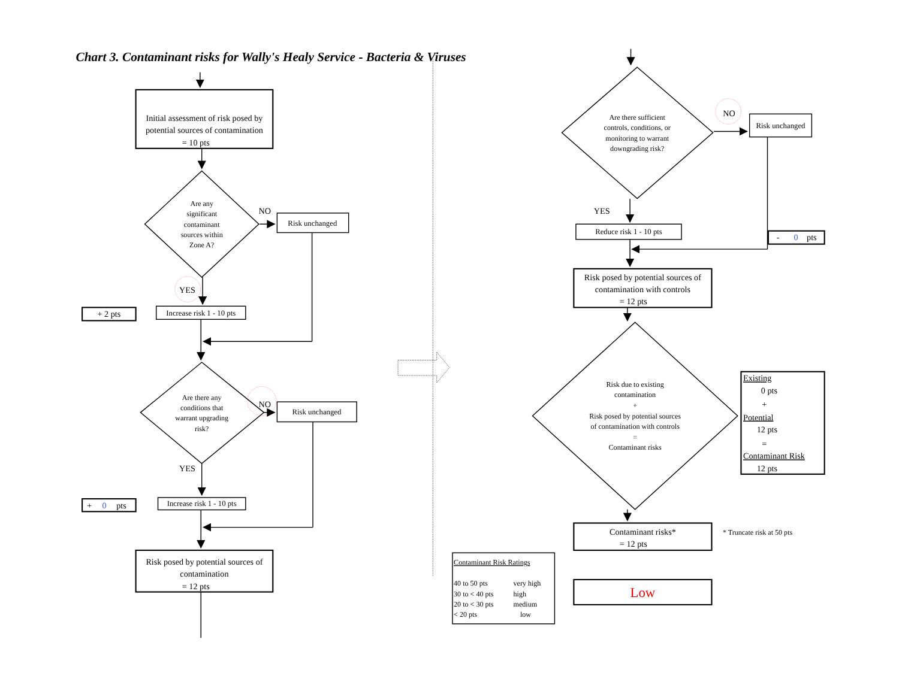Chart 3. Contaminant risks for Wally's Healy Service - Bacteria & Viruses
Initial assessment of risk posed by
potential sources of contamination
= 10 pts
Are any
significant
contaminant
sources within
Zone A?
NO
Risk unchanged
YES
+ 2 pts
Increase risk 1 - 10 pts
Are there any
conditions that
warrant upgrading
risk?
NO
Risk unchanged
YES
+
0
pts
Increase risk 1 - 10 pts
Risk posed by potential sources of
contamination
= 12 pts
Are there sufficient
controls, conditions, or
monitoring to warrant
downgrading risk?
NO
Risk unchanged
YES
Reduce risk 1 - 10 pts
-
0
pts
Risk posed by potential sources of
contamination with controls
= 12 pts
Risk due to existing
contamination
+
Risk posed by potential sources
of contamination with controls
=
Contaminant risks
Existing
0 pts
+
Potential
12 pts
=
Contaminant Risk
12 pts
Contaminant risks*
= 12 pts
* Truncate risk at 50 pts
Contaminant Risk Ratings
40 to 50 pts
very high
30 to < 40 pts
high
20 to < 30 pts
medium
< 20 pts
low
Low